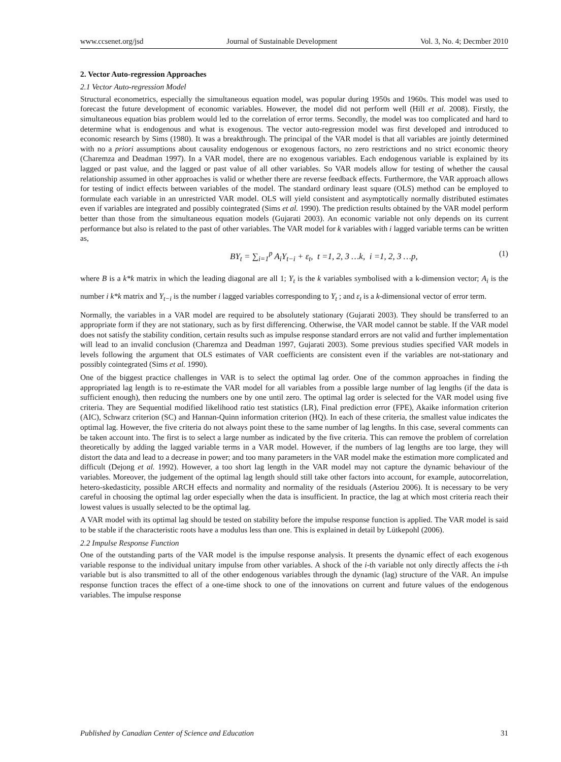www.ccsenet.org/jsd Journal of Sustainable Development Vol. 3, No. 4; Decmber 2010
2. Vector Auto-regression Approaches
2.1 Vector Auto-regression Model
Structural econometrics, especially the simultaneous equation model, was popular during 1950s and 1960s. This model was used to forecast the future development of economic variables. However, the model did not perform well (Hill et al. 2008). Firstly, the simultaneous equation bias problem would led to the correlation of error terms. Secondly, the model was too complicated and hard to determine what is endogenous and what is exogenous. The vector auto-regression model was first developed and introduced to economic research by Sims (1980). It was a breakthrough. The principal of the VAR model is that all variables are jointly determined with no a priori assumptions about causality endogenous or exogenous factors, no zero restrictions and no strict economic theory (Charemza and Deadman 1997). In a VAR model, there are no exogenous variables. Each endogenous variable is explained by its lagged or past value, and the lagged or past value of all other variables. So VAR models allow for testing of whether the causal relationship assumed in other approaches is valid or whether there are reverse feedback effects. Furthermore, the VAR approach allows for testing of indict effects between variables of the model. The standard ordinary least square (OLS) method can be employed to formulate each variable in an unrestricted VAR model. OLS will yield consistent and asymptotically normally distributed estimates even if variables are integrated and possibly cointegrated (Sims et al. 1990). The prediction results obtained by the VAR model perform better than those from the simultaneous equation models (Gujarati 2003). An economic variable not only depends on its current performance but also is related to the past of other variables. The VAR model for k variables with i lagged variable terms can be written as,
BY<sub>t</sub> = ∑<sub>i=1</sub><sup>p</sup> A<sub>i</sub>Y<sub>t−i</sub> + ε<sub>t</sub>, t =1, 2, 3 …k, i =1, 2, 3 …p, (1)
where B is a k*k matrix in which the leading diagonal are all 1; Y<sub>t</sub> is the k variables symbolised with a k-dimension vector; A<sub>i</sub> is the number i k*k matrix and Y<sub>t−i</sub> is the number i lagged variables corresponding to Y<sub>t</sub> ; and ε<sub>t</sub> is a k-dimensional vector of error term.
Normally, the variables in a VAR model are required to be absolutely stationary (Gujarati 2003). They should be transferred to an appropriate form if they are not stationary, such as by first differencing. Otherwise, the VAR model cannot be stable. If the VAR model does not satisfy the stability condition, certain results such as impulse response standard errors are not valid and further implementation will lead to an invalid conclusion (Charemza and Deadman 1997, Gujarati 2003). Some previous studies specified VAR models in levels following the argument that OLS estimates of VAR coefficients are consistent even if the variables are not-stationary and possibly cointegrated (Sims et al. 1990).
One of the biggest practice challenges in VAR is to select the optimal lag order. One of the common approaches in finding the appropriated lag length is to re-estimate the VAR model for all variables from a possible large number of lag lengths (if the data is sufficient enough), then reducing the numbers one by one until zero. The optimal lag order is selected for the VAR model using five criteria. They are Sequential modified likelihood ratio test statistics (LR), Final prediction error (FPE), Akaike information criterion (AIC), Schwarz criterion (SC) and Hannan-Quinn information criterion (HQ). In each of these criteria, the smallest value indicates the optimal lag. However, the five criteria do not always point these to the same number of lag lengths. In this case, several comments can be taken account into. The first is to select a large number as indicated by the five criteria. This can remove the problem of correlation theoretically by adding the lagged variable terms in a VAR model. However, if the numbers of lag lengths are too large, they will distort the data and lead to a decrease in power; and too many parameters in the VAR model make the estimation more complicated and difficult (Dejong et al. 1992). However, a too short lag length in the VAR model may not capture the dynamic behaviour of the variables. Moreover, the judgement of the optimal lag length should still take other factors into account, for example, autocorrelation, hetero-skedasticity, possible ARCH effects and normality and normality of the residuals (Asteriou 2006). It is necessary to be very careful in choosing the optimal lag order especially when the data is insufficient. In practice, the lag at which most criteria reach their lowest values is usually selected to be the optimal lag.
A VAR model with its optimal lag should be tested on stability before the impulse response function is applied. The VAR model is said to be stable if the characteristic roots have a modulus less than one. This is explained in detail by Lütkepohl (2006).
2.2 Impulse Response Function
One of the outstanding parts of the VAR model is the impulse response analysis. It presents the dynamic effect of each exogenous variable response to the individual unitary impulse from other variables. A shock of the i-th variable not only directly affects the i-th variable but is also transmitted to all of the other endogenous variables through the dynamic (lag) structure of the VAR. An impulse response function traces the effect of a one-time shock to one of the innovations on current and future values of the endogenous variables. The impulse response
Published by Canadian Center of Science and Education 31